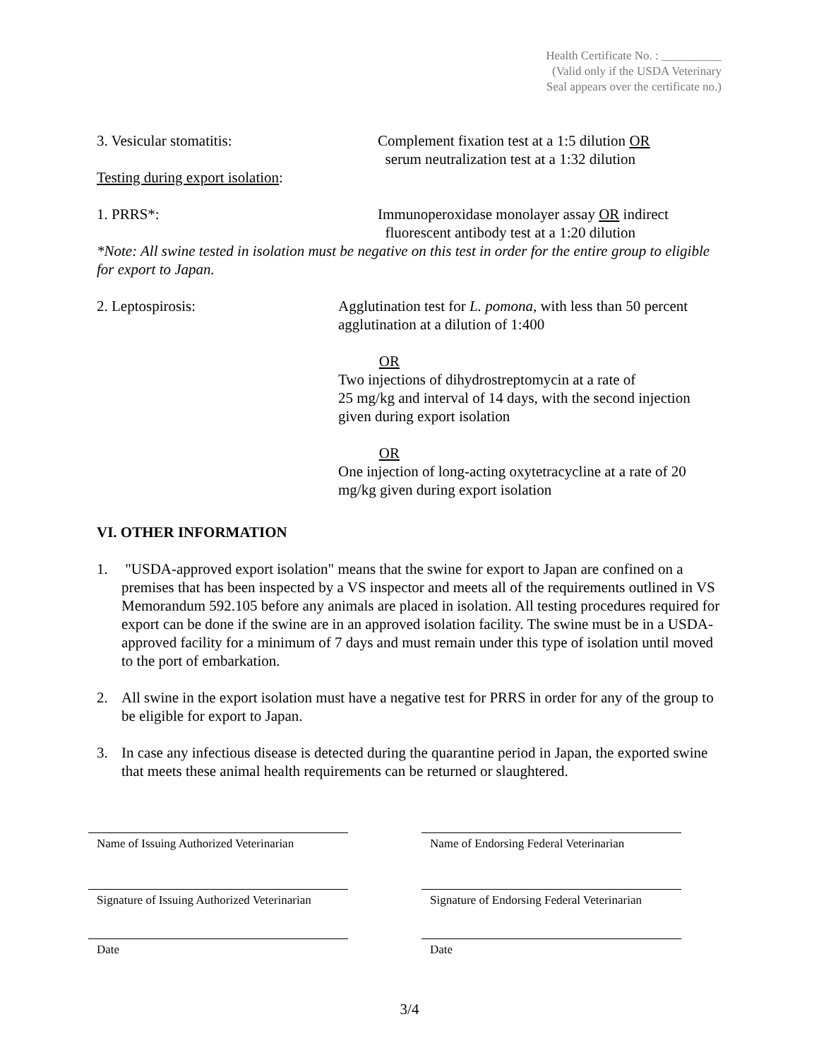Health Certificate No. : __________
(Valid only if the USDA Veterinary
Seal appears over the certificate no.)
3. Vesicular stomatitis: Complement fixation test at a 1:5 dilution OR
serum neutralization test at a 1:32 dilution
Testing during export isolation:
1. PRRS*: Immunoperoxidase monolayer assay OR indirect
fluorescent antibody test at a 1:20 dilution
*Note: All swine tested in isolation must be negative on this test in order for the entire group to eligible for export to Japan.
2. Leptospirosis: Agglutination test for L. pomona, with less than 50 percent
agglutination at a dilution of 1:400
OR
Two injections of dihydrostreptomycin at a rate of
25 mg/kg and interval of 14 days, with the second injection
given during export isolation
OR
One injection of long-acting oxytetracycline at a rate of 20
mg/kg given during export isolation
VI. OTHER INFORMATION
1. "USDA-approved export isolation" means that the swine for export to Japan are confined on a premises that has been inspected by a VS inspector and meets all of the requirements outlined in VS Memorandum 592.105 before any animals are placed in isolation. All testing procedures required for export can be done if the swine are in an approved isolation facility. The swine must be in a USDA-approved facility for a minimum of 7 days and must remain under this type of isolation until moved to the port of embarkation.
2. All swine in the export isolation must have a negative test for PRRS in order for any of the group to be eligible for export to Japan.
3. In case any infectious disease is detected during the quarantine period in Japan, the exported swine that meets these animal health requirements can be returned or slaughtered.
Name of Issuing Authorized Veterinarian
Name of Endorsing Federal Veterinarian
Signature of Issuing Authorized Veterinarian
Signature of Endorsing Federal Veterinarian
Date Date
3/4